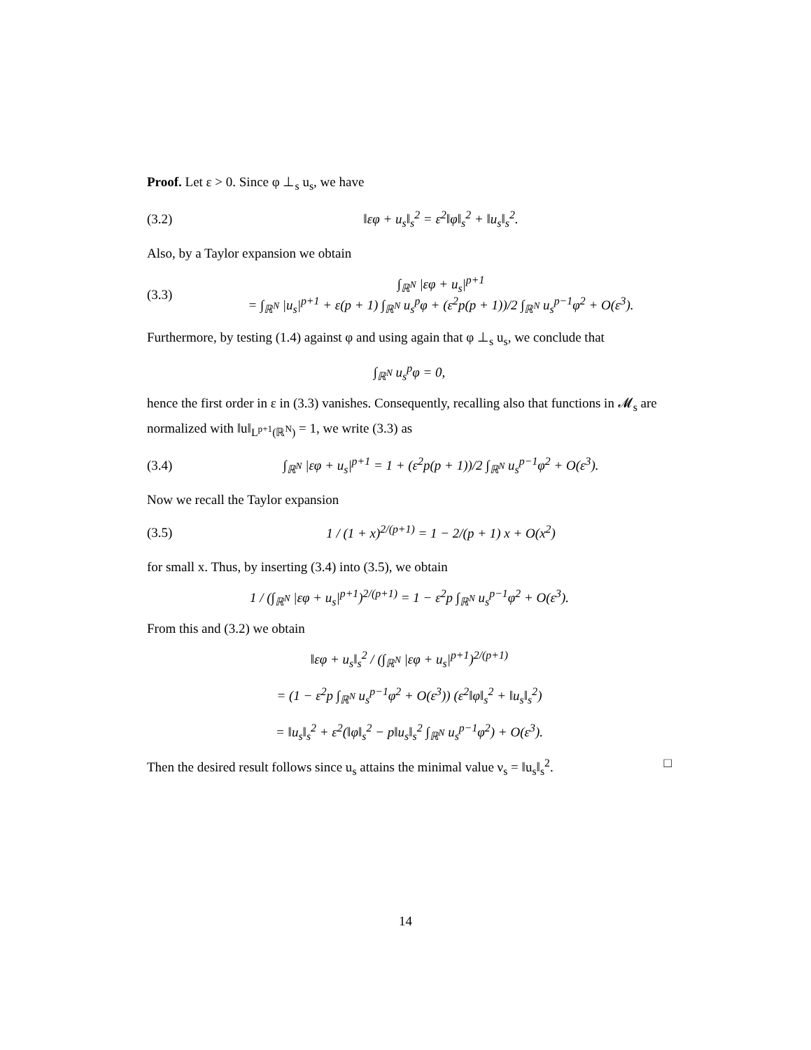Proof. Let ε > 0. Since φ ⊥<sub>s</sub> u<sub>s</sub>, we have
(3.2) ‖εφ + u<sub>s</sub>‖<sub>s</sub><sup>2</sup> = ε<sup>2</sup>‖φ‖<sub>s</sub><sup>2</sup> + ‖u<sub>s</sub>‖<sub>s</sub><sup>2</sup>.
Also, by a Taylor expansion we obtain
(3.3) ∫<sub>ℝ<sup>N</sup></sub> |εφ + u<sub>s</sub>|<sup>p+1</sup>
= ∫<sub>ℝ<sup>N</sup></sub> |u<sub>s</sub>|<sup>p+1</sup> + ε(p + 1) ∫<sub>ℝ<sup>N</sup></sub> u<sub>s</sub><sup>p</sup>φ + (ε<sup>2</sup>p(p + 1))/2 ∫<sub>ℝ<sup>N</sup></sub> u<sub>s</sub><sup>p−1</sup>φ<sup>2</sup> + O(ε<sup>3</sup>).
Furthermore, by testing (1.4) against φ and using again that φ ⊥<sub>s</sub> u<sub>s</sub>, we conclude that
∫<sub>ℝ<sup>N</sup></sub> u<sub>s</sub><sup>p</sup>φ = 0,
hence the first order in ε in (3.3) vanishes. Consequently, recalling also that functions in 𝓜<sub>s</sub> are normalized with ‖u‖<sub>L<sup>p+1</sup>(ℝ<sup>N</sup>)</sub> = 1, we write (3.3) as
(3.4) ∫<sub>ℝ<sup>N</sup></sub> |εφ + u<sub>s</sub>|<sup>p+1</sup> = 1 + (ε<sup>2</sup>p(p + 1))/2 ∫<sub>ℝ<sup>N</sup></sub> u<sub>s</sub><sup>p−1</sup>φ<sup>2</sup> + O(ε<sup>3</sup>).
Now we recall the Taylor expansion
(3.5) 1 / (1 + x)<sup>2/(p+1)</sup> = 1 − 2/(p + 1) x + O(x<sup>2</sup>)
for small x. Thus, by inserting (3.4) into (3.5), we obtain
1 / (∫<sub>ℝ<sup>N</sup></sub> |εφ + u<sub>s</sub>|<sup>p+1</sup>)<sup>2/(p+1)</sup> = 1 − ε<sup>2</sup>p ∫<sub>ℝ<sup>N</sup></sub> u<sub>s</sub><sup>p−1</sup>φ<sup>2</sup> + O(ε<sup>3</sup>).
From this and (3.2) we obtain
‖εφ + u<sub>s</sub>‖<sub>s</sub><sup>2</sup> / (∫<sub>ℝ<sup>N</sup></sub> |εφ + u<sub>s</sub>|<sup>p+1</sup>)<sup>2/(p+1)</sup>
= (1 − ε<sup>2</sup>p ∫<sub>ℝ<sup>N</sup></sub> u<sub>s</sub><sup>p−1</sup>φ<sup>2</sup> + O(ε<sup>3</sup>)) (ε<sup>2</sup>‖φ‖<sub>s</sub><sup>2</sup> + ‖u<sub>s</sub>‖<sub>s</sub><sup>2</sup>)
= ‖u<sub>s</sub>‖<sub>s</sub><sup>2</sup> + ε<sup>2</sup>(‖φ‖<sub>s</sub><sup>2</sup> − p‖u<sub>s</sub>‖<sub>s</sub><sup>2</sup> ∫<sub>ℝ<sup>N</sup></sub> u<sub>s</sub><sup>p−1</sup>φ<sup>2</sup>) + O(ε<sup>3</sup>).
Then the desired result follows since u<sub>s</sub> attains the minimal value ν<sub>s</sub> = ‖u<sub>s</sub>‖<sub>s</sub><sup>2</sup>. □
14